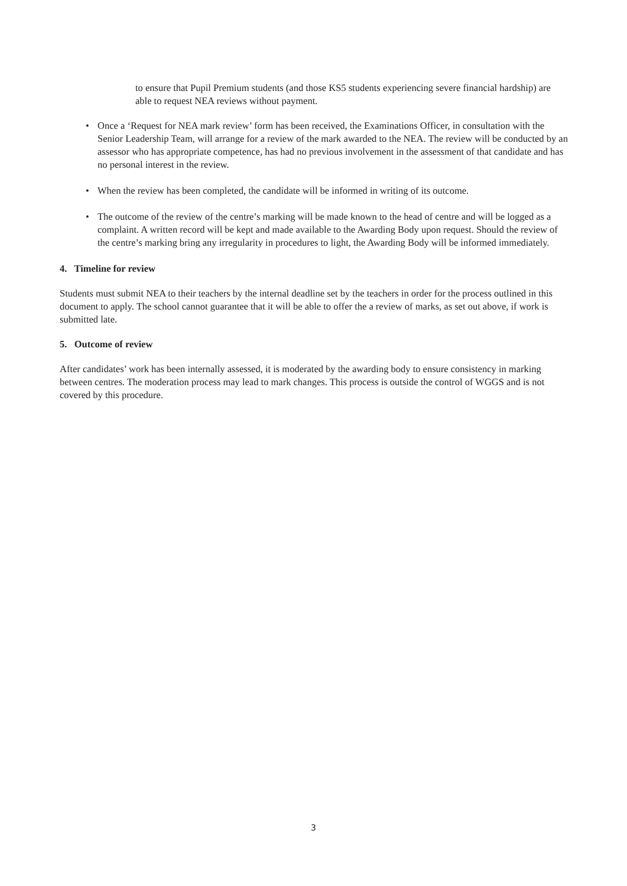to ensure that Pupil Premium students (and those KS5 students experiencing severe financial hardship) are able to request NEA reviews without payment.
• Once a ‘Request for NEA mark review’ form has been received, the Examinations Officer, in consultation with the Senior Leadership Team, will arrange for a review of the mark awarded to the NEA. The review will be conducted by an assessor who has appropriate competence, has had no previous involvement in the assessment of that candidate and has no personal interest in the review.
• When the review has been completed, the candidate will be informed in writing of its outcome.
• The outcome of the review of the centre’s marking will be made known to the head of centre and will be logged as a complaint. A written record will be kept and made available to the Awarding Body upon request. Should the review of the centre’s marking bring any irregularity in procedures to light, the Awarding Body will be informed immediately.
4. Timeline for review
Students must submit NEA to their teachers by the internal deadline set by the teachers in order for the process outlined in this document to apply. The school cannot guarantee that it will be able to offer the a review of marks, as set out above, if work is submitted late.
5. Outcome of review
After candidates’ work has been internally assessed, it is moderated by the awarding body to ensure consistency in marking between centres. The moderation process may lead to mark changes. This process is outside the control of WGGS and is not covered by this procedure.
3